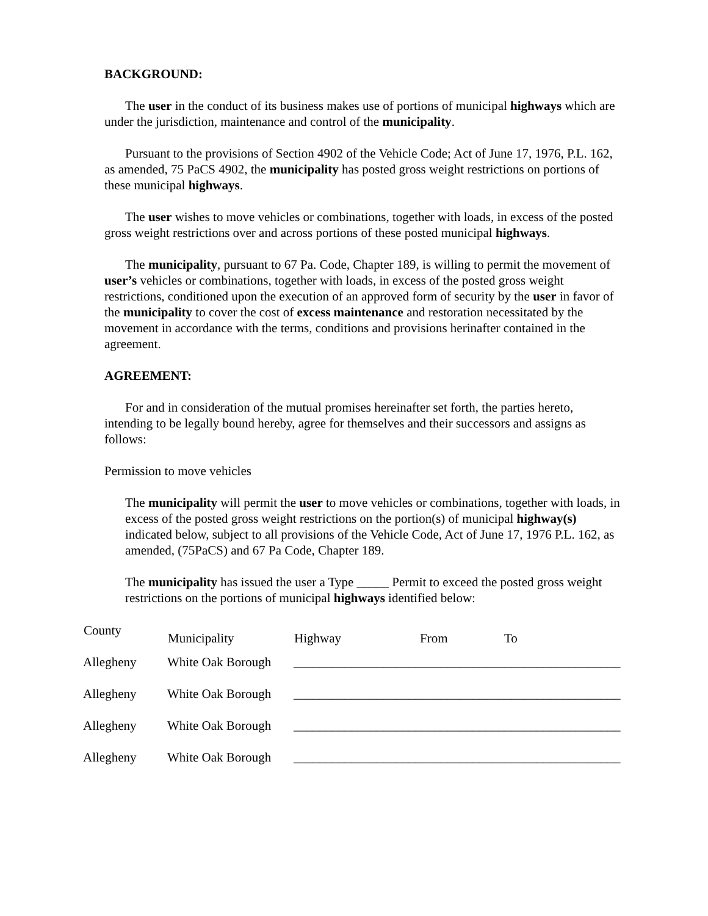BACKGROUND:
The user in the conduct of its business makes use of portions of municipal highways which are under the jurisdiction, maintenance and control of the municipality.
Pursuant to the provisions of Section 4902 of the Vehicle Code; Act of June 17, 1976, P.L. 162, as amended, 75 PaCS 4902, the municipality has posted gross weight restrictions on portions of these municipal highways.
The user wishes to move vehicles or combinations, together with loads, in excess of the posted gross weight restrictions over and across portions of these posted municipal highways.
The municipality, pursuant to 67 Pa. Code, Chapter 189, is willing to permit the movement of user’s vehicles or combinations, together with loads, in excess of the posted gross weight restrictions, conditioned upon the execution of an approved form of security by the user in favor of the municipality to cover the cost of excess maintenance and restoration necessitated by the movement in accordance with the terms, conditions and provisions herinafter contained in the agreement.
AGREEMENT:
For and in consideration of the mutual promises hereinafter set forth, the parties hereto, intending to be legally bound hereby, agree for themselves and their successors and assigns as follows:
Permission to move vehicles
The municipality will permit the user to move vehicles or combinations, together with loads, in excess of the posted gross weight restrictions on the portion(s) of municipal highway(s) indicated below, subject to all provisions of the Vehicle Code, Act of June 17, 1976 P.L. 162, as amended, (75PaCS) and 67 Pa Code, Chapter 189.
The municipality has issued the user a Type _____ Permit to exceed the posted gross weight restrictions on the portions of municipal highways identified below:
| County | Municipality | Highway | From | To |
| --- | --- | --- | --- | --- |
| Allegheny | White Oak Borough | ___________________________________________________ | | |
| Allegheny | White Oak Borough | ___________________________________________________ | | |
| Allegheny | White Oak Borough | ___________________________________________________ | | |
| Allegheny | White Oak Borough | ___________________________________________________ | | |